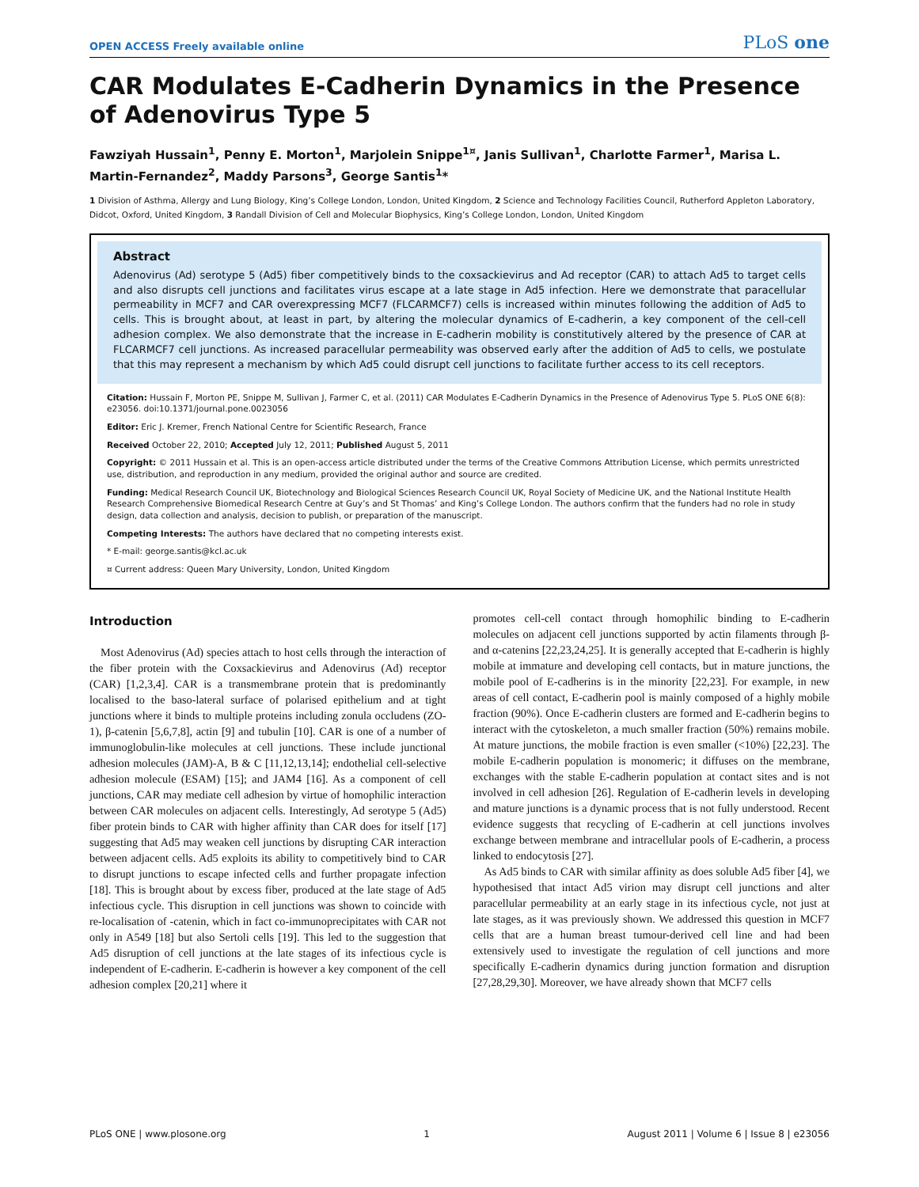OPEN ACCESS Freely available online PLoS one
CAR Modulates E-Cadherin Dynamics in the Presence of Adenovirus Type 5
Fawziyah Hussain<sup>1</sup>, Penny E. Morton<sup>1</sup>, Marjolein Snippe<sup>1¤</sup>, Janis Sullivan<sup>1</sup>, Charlotte Farmer<sup>1</sup>, Marisa L. Martin-Fernandez<sup>2</sup>, Maddy Parsons<sup>3</sup>, George Santis<sup>1</sup>*
1 Division of Asthma, Allergy and Lung Biology, King’s College London, London, United Kingdom, 2 Science and Technology Facilities Council, Rutherford Appleton Laboratory, Didcot, Oxford, United Kingdom, 3 Randall Division of Cell and Molecular Biophysics, King’s College London, London, United Kingdom
Abstract
Adenovirus (Ad) serotype 5 (Ad5) fiber competitively binds to the coxsackievirus and Ad receptor (CAR) to attach Ad5 to target cells and also disrupts cell junctions and facilitates virus escape at a late stage in Ad5 infection. Here we demonstrate that paracellular permeability in MCF7 and CAR overexpressing MCF7 (FLCARMCF7) cells is increased within minutes following the addition of Ad5 to cells. This is brought about, at least in part, by altering the molecular dynamics of E-cadherin, a key component of the cell-cell adhesion complex. We also demonstrate that the increase in E-cadherin mobility is constitutively altered by the presence of CAR at FLCARMCF7 cell junctions. As increased paracellular permeability was observed early after the addition of Ad5 to cells, we postulate that this may represent a mechanism by which Ad5 could disrupt cell junctions to facilitate further access to its cell receptors.
Citation: Hussain F, Morton PE, Snippe M, Sullivan J, Farmer C, et al. (2011) CAR Modulates E-Cadherin Dynamics in the Presence of Adenovirus Type 5. PLoS ONE 6(8): e23056. doi:10.1371/journal.pone.0023056
Editor: Eric J. Kremer, French National Centre for Scientific Research, France
Received October 22, 2010; Accepted July 12, 2011; Published August 5, 2011
Copyright: © 2011 Hussain et al. This is an open-access article distributed under the terms of the Creative Commons Attribution License, which permits unrestricted use, distribution, and reproduction in any medium, provided the original author and source are credited.
Funding: Medical Research Council UK, Biotechnology and Biological Sciences Research Council UK, Royal Society of Medicine UK, and the National Institute Health Research Comprehensive Biomedical Research Centre at Guy’s and St Thomas’ and King’s College London. The authors confirm that the funders had no role in study design, data collection and analysis, decision to publish, or preparation of the manuscript.
Competing Interests: The authors have declared that no competing interests exist.
* E-mail: george.santis@kcl.ac.uk
¤ Current address: Queen Mary University, London, United Kingdom
Introduction
Most Adenovirus (Ad) species attach to host cells through the interaction of the fiber protein with the Coxsackievirus and Adenovirus (Ad) receptor (CAR) [1,2,3,4]. CAR is a transmembrane protein that is predominantly localised to the baso-lateral surface of polarised epithelium and at tight junctions where it binds to multiple proteins including zonula occludens (ZO-1), β-catenin [5,6,7,8], actin [9] and tubulin [10]. CAR is one of a number of immunoglobulin-like molecules at cell junctions. These include junctional adhesion molecules (JAM)-A, B & C [11,12,13,14]; endothelial cell-selective adhesion molecule (ESAM) [15]; and JAM4 [16]. As a component of cell junctions, CAR may mediate cell adhesion by virtue of homophilic interaction between CAR molecules on adjacent cells. Interestingly, Ad serotype 5 (Ad5) fiber protein binds to CAR with higher affinity than CAR does for itself [17] suggesting that Ad5 may weaken cell junctions by disrupting CAR interaction between adjacent cells. Ad5 exploits its ability to competitively bind to CAR to disrupt junctions to escape infected cells and further propagate infection [18]. This is brought about by excess fiber, produced at the late stage of Ad5 infectious cycle. This disruption in cell junctions was shown to coincide with re-localisation of -catenin, which in fact co-immunoprecipitates with CAR not only in A549 [18] but also Sertoli cells [19]. This led to the suggestion that Ad5 disruption of cell junctions at the late stages of its infectious cycle is independent of E-cadherin. E-cadherin is however a key component of the cell adhesion complex [20,21] where it
promotes cell-cell contact through homophilic binding to E-cadherin molecules on adjacent cell junctions supported by actin filaments through β- and α-catenins [22,23,24,25]. It is generally accepted that E-cadherin is highly mobile at immature and developing cell contacts, but in mature junctions, the mobile pool of E-cadherins is in the minority [22,23]. For example, in new areas of cell contact, E-cadherin pool is mainly composed of a highly mobile fraction (90%). Once E-cadherin clusters are formed and E-cadherin begins to interact with the cytoskeleton, a much smaller fraction (50%) remains mobile. At mature junctions, the mobile fraction is even smaller (<10%) [22,23]. The mobile E-cadherin population is monomeric; it diffuses on the membrane, exchanges with the stable E-cadherin population at contact sites and is not involved in cell adhesion [26]. Regulation of E-cadherin levels in developing and mature junctions is a dynamic process that is not fully understood. Recent evidence suggests that recycling of E-cadherin at cell junctions involves exchange between membrane and intracellular pools of E-cadherin, a process linked to endocytosis [27].
As Ad5 binds to CAR with similar affinity as does soluble Ad5 fiber [4], we hypothesised that intact Ad5 virion may disrupt cell junctions and alter paracellular permeability at an early stage in its infectious cycle, not just at late stages, as it was previously shown. We addressed this question in MCF7 cells that are a human breast tumour-derived cell line and had been extensively used to investigate the regulation of cell junctions and more specifically E-cadherin dynamics during junction formation and disruption [27,28,29,30]. Moreover, we have already shown that MCF7 cells
PLoS ONE | www.plosone.org 1 August 2011 | Volume 6 | Issue 8 | e23056